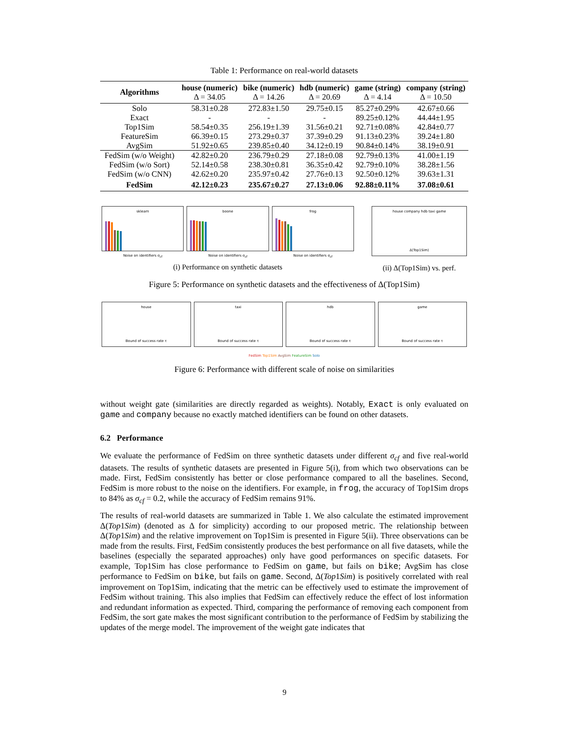Table 1: Performance on real-world datasets
| Algorithms | house (numeric) Δ = 34.05 | bike (numeric) Δ = 14.26 | hdb (numeric) Δ = 20.69 | game (string) Δ = 4.14 | company (string) Δ = 10.50 |
| --- | --- | --- | --- | --- | --- |
| Solo | 58.31±0.28 | 272.83±1.50 | 29.75±0.15 | 85.27±0.29% | 42.67±0.66 |
| Exact | - | - | - | 89.25±0.12% | 44.44±1.95 |
| Top1Sim | 58.54±0.35 | 256.19±1.39 | 31.56±0.21 | 92.71±0.08% | 42.84±0.77 |
| FeatureSim | 66.39±0.15 | 273.29±0.37 | 37.39±0.29 | 91.13±0.23% | 39.24±1.80 |
| AvgSim | 51.92±0.65 | 239.85±0.40 | 34.12±0.19 | 90.84±0.14% | 38.19±0.91 |
| FedSim (w/o Weight) | 42.82±0.20 | 236.79±0.29 | 27.18±0.08 | 92.79±0.13% | 41.00±1.19 |
| FedSim (w/o Sort) | 52.14±0.58 | 238.30±0.81 | 36.35±0.42 | 92.79±0.10% | 38.28±1.56 |
| FedSim (w/o CNN) | 42.62±0.20 | 235.97±0.42 | 27.76±0.13 | 92.50±0.12% | 39.63±1.31 |
| FedSim | 42.12±0.23 | 235.67±0.27 | 27.13±0.06 | 92.88±0.11% | 37.08±0.61 |
sklearn
Noise on identifiers σ<sub>cf</sub>
boone
Noise on identifiers σ<sub>cf</sub>
frog
Noise on identifiers σ<sub>cf</sub>
(i) Performance on synthetic datasets
house company hdb taxi game
Δ(Top1Sim)
(ii) Δ(Top1Sim) vs. perf.
Figure 5: Performance on synthetic datasets and the effectiveness of Δ(Top1Sim)
house
Bound of success rate τ
taxi
Bound of success rate τ
hdb
Bound of success rate τ
game
Bound of success rate τ
FedSim Top1Sim AvgSim FeatureSim Solo
Figure 6: Performance with different scale of noise on similarities
without weight gate (similarities are directly regarded as weights). Notably, Exact is only evaluated on game and company because no exactly matched identifiers can be found on other datasets.
6.2 Performance
We evaluate the performance of FedSim on three synthetic datasets under different σ<sub>cf</sub> and five real-world datasets. The results of synthetic datasets are presented in Figure 5(i), from which two observations can be made. First, FedSim consistently has better or close performance compared to all the baselines. Second, FedSim is more robust to the noise on the identifiers. For example, in frog, the accuracy of Top1Sim drops to 84% as σ<sub>cf</sub> = 0.2, while the accuracy of FedSim remains 91%.
The results of real-world datasets are summarized in Table 1. We also calculate the estimated improvement Δ(Top1Sim) (denoted as Δ for simplicity) according to our proposed metric. The relationship between Δ(Top1Sim) and the relative improvement on Top1Sim is presented in Figure 5(ii). Three observations can be made from the results. First, FedSim consistently produces the best performance on all five datasets, while the baselines (especially the separated approaches) only have good performances on specific datasets. For example, Top1Sim has close performance to FedSim on game, but fails on bike; AvgSim has close performance to FedSim on bike, but fails on game. Second, Δ(Top1Sim) is positively correlated with real improvement on Top1Sim, indicating that the metric can be effectively used to estimate the improvement of FedSim without training. This also implies that FedSim can effectively reduce the effect of lost information and redundant information as expected. Third, comparing the performance of removing each component from FedSim, the sort gate makes the most significant contribution to the performance of FedSim by stabilizing the updates of the merge model. The improvement of the weight gate indicates that
9